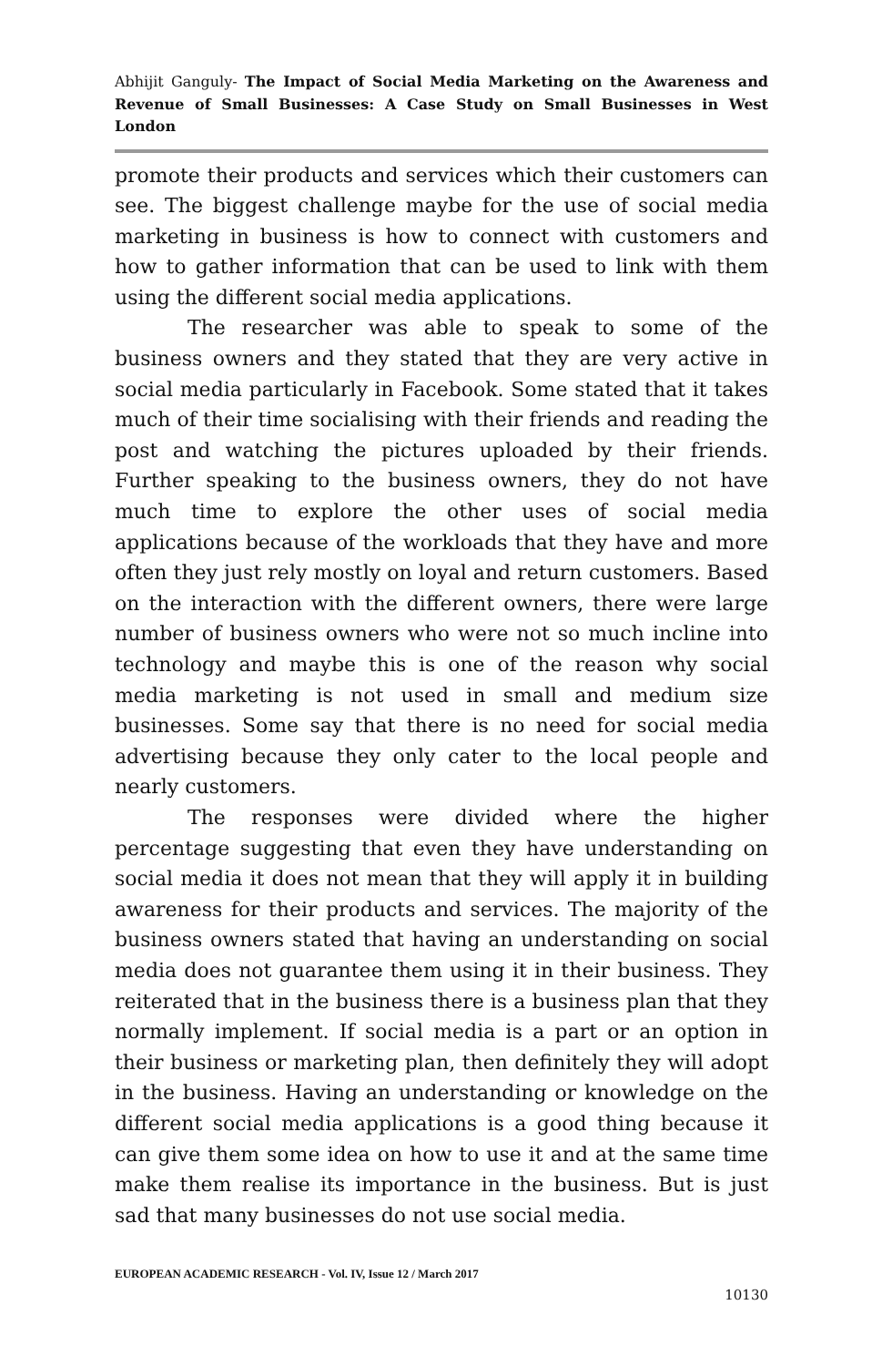Abhijit Ganguly- The Impact of Social Media Marketing on the Awareness and Revenue of Small Businesses: A Case Study on Small Businesses in West London
promote their products and services which their customers can see. The biggest challenge maybe for the use of social media marketing in business is how to connect with customers and how to gather information that can be used to link with them using the different social media applications.
The researcher was able to speak to some of the business owners and they stated that they are very active in social media particularly in Facebook. Some stated that it takes much of their time socialising with their friends and reading the post and watching the pictures uploaded by their friends. Further speaking to the business owners, they do not have much time to explore the other uses of social media applications because of the workloads that they have and more often they just rely mostly on loyal and return customers. Based on the interaction with the different owners, there were large number of business owners who were not so much incline into technology and maybe this is one of the reason why social media marketing is not used in small and medium size businesses. Some say that there is no need for social media advertising because they only cater to the local people and nearly customers.
The responses were divided where the higher percentage suggesting that even they have understanding on social media it does not mean that they will apply it in building awareness for their products and services. The majority of the business owners stated that having an understanding on social media does not guarantee them using it in their business. They reiterated that in the business there is a business plan that they normally implement. If social media is a part or an option in their business or marketing plan, then definitely they will adopt in the business. Having an understanding or knowledge on the different social media applications is a good thing because it can give them some idea on how to use it and at the same time make them realise its importance in the business. But is just sad that many businesses do not use social media.
EUROPEAN ACADEMIC RESEARCH - Vol. IV, Issue 12 / March 2017
10130